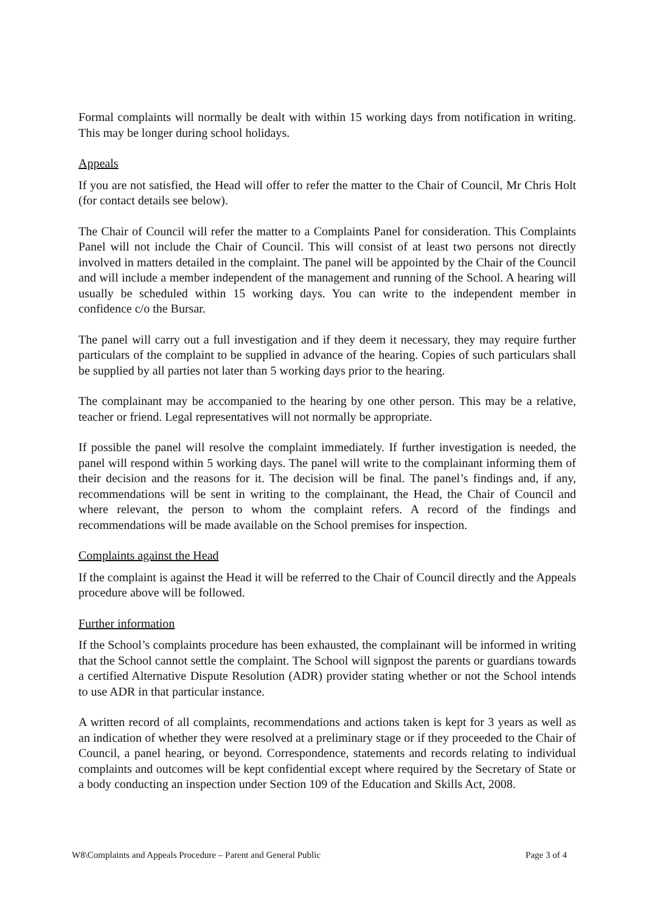Formal complaints will normally be dealt with within 15 working days from notification in writing. This may be longer during school holidays.
Appeals
If you are not satisfied, the Head will offer to refer the matter to the Chair of Council, Mr Chris Holt (for contact details see below).
The Chair of Council will refer the matter to a Complaints Panel for consideration. This Complaints Panel will not include the Chair of Council. This will consist of at least two persons not directly involved in matters detailed in the complaint. The panel will be appointed by the Chair of the Council and will include a member independent of the management and running of the School. A hearing will usually be scheduled within 15 working days. You can write to the independent member in confidence c/o the Bursar.
The panel will carry out a full investigation and if they deem it necessary, they may require further particulars of the complaint to be supplied in advance of the hearing. Copies of such particulars shall be supplied by all parties not later than 5 working days prior to the hearing.
The complainant may be accompanied to the hearing by one other person. This may be a relative, teacher or friend. Legal representatives will not normally be appropriate.
If possible the panel will resolve the complaint immediately. If further investigation is needed, the panel will respond within 5 working days. The panel will write to the complainant informing them of their decision and the reasons for it. The decision will be final. The panel’s findings and, if any, recommendations will be sent in writing to the complainant, the Head, the Chair of Council and where relevant, the person to whom the complaint refers. A record of the findings and recommendations will be made available on the School premises for inspection.
Complaints against the Head
If the complaint is against the Head it will be referred to the Chair of Council directly and the Appeals procedure above will be followed.
Further information
If the School’s complaints procedure has been exhausted, the complainant will be informed in writing that the School cannot settle the complaint. The School will signpost the parents or guardians towards a certified Alternative Dispute Resolution (ADR) provider stating whether or not the School intends to use ADR in that particular instance.
A written record of all complaints, recommendations and actions taken is kept for 3 years as well as an indication of whether they were resolved at a preliminary stage or if they proceeded to the Chair of Council, a panel hearing, or beyond. Correspondence, statements and records relating to individual complaints and outcomes will be kept confidential except where required by the Secretary of State or a body conducting an inspection under Section 109 of the Education and Skills Act, 2008.
W8\Complaints and Appeals Procedure – Parent and General Public Page 3 of 4